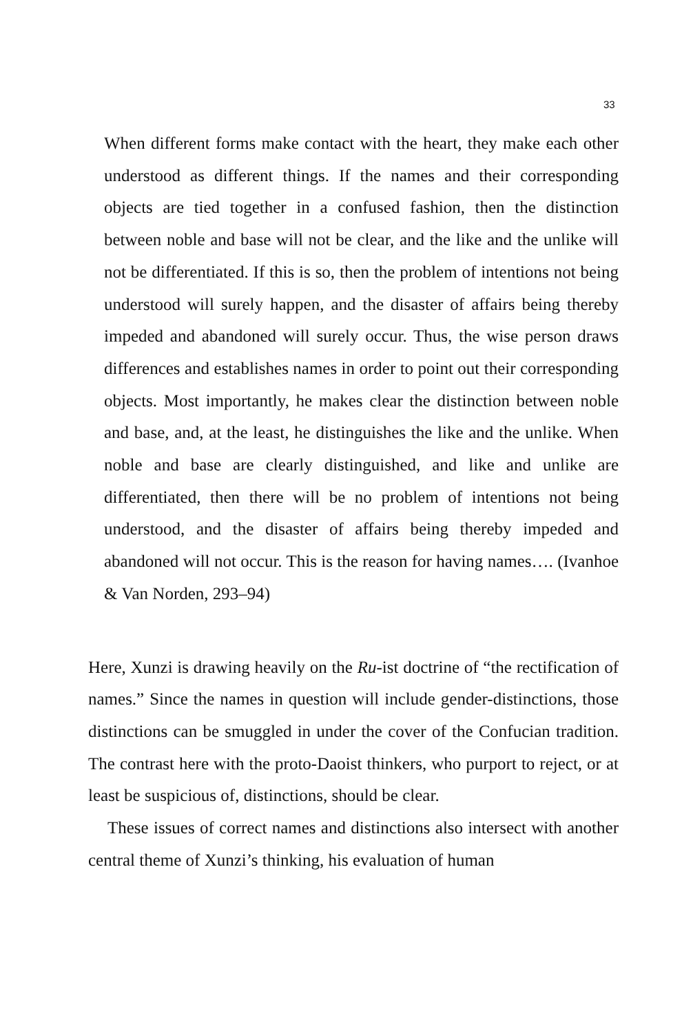33
When different forms make contact with the heart, they make each other understood as different things. If the names and their corresponding objects are tied together in a confused fashion, then the distinction between noble and base will not be clear, and the like and the unlike will not be differentiated. If this is so, then the problem of intentions not being understood will surely happen, and the disaster of affairs being thereby impeded and abandoned will surely occur. Thus, the wise person draws differences and establishes names in order to point out their corresponding objects. Most importantly, he makes clear the distinction between noble and base, and, at the least, he distinguishes the like and the unlike. When noble and base are clearly distinguished, and like and unlike are differentiated, then there will be no problem of intentions not being understood, and the disaster of affairs being thereby impeded and abandoned will not occur. This is the reason for having names…. (Ivanhoe & Van Norden, 293–94)
Here, Xunzi is drawing heavily on the Ru-ist doctrine of “the rectification of names.” Since the names in question will include gender-distinctions, those distinctions can be smuggled in under the cover of the Confucian tradition. The contrast here with the proto-Daoist thinkers, who purport to reject, or at least be suspicious of, distinctions, should be clear.
These issues of correct names and distinctions also intersect with another central theme of Xunzi’s thinking, his evaluation of human